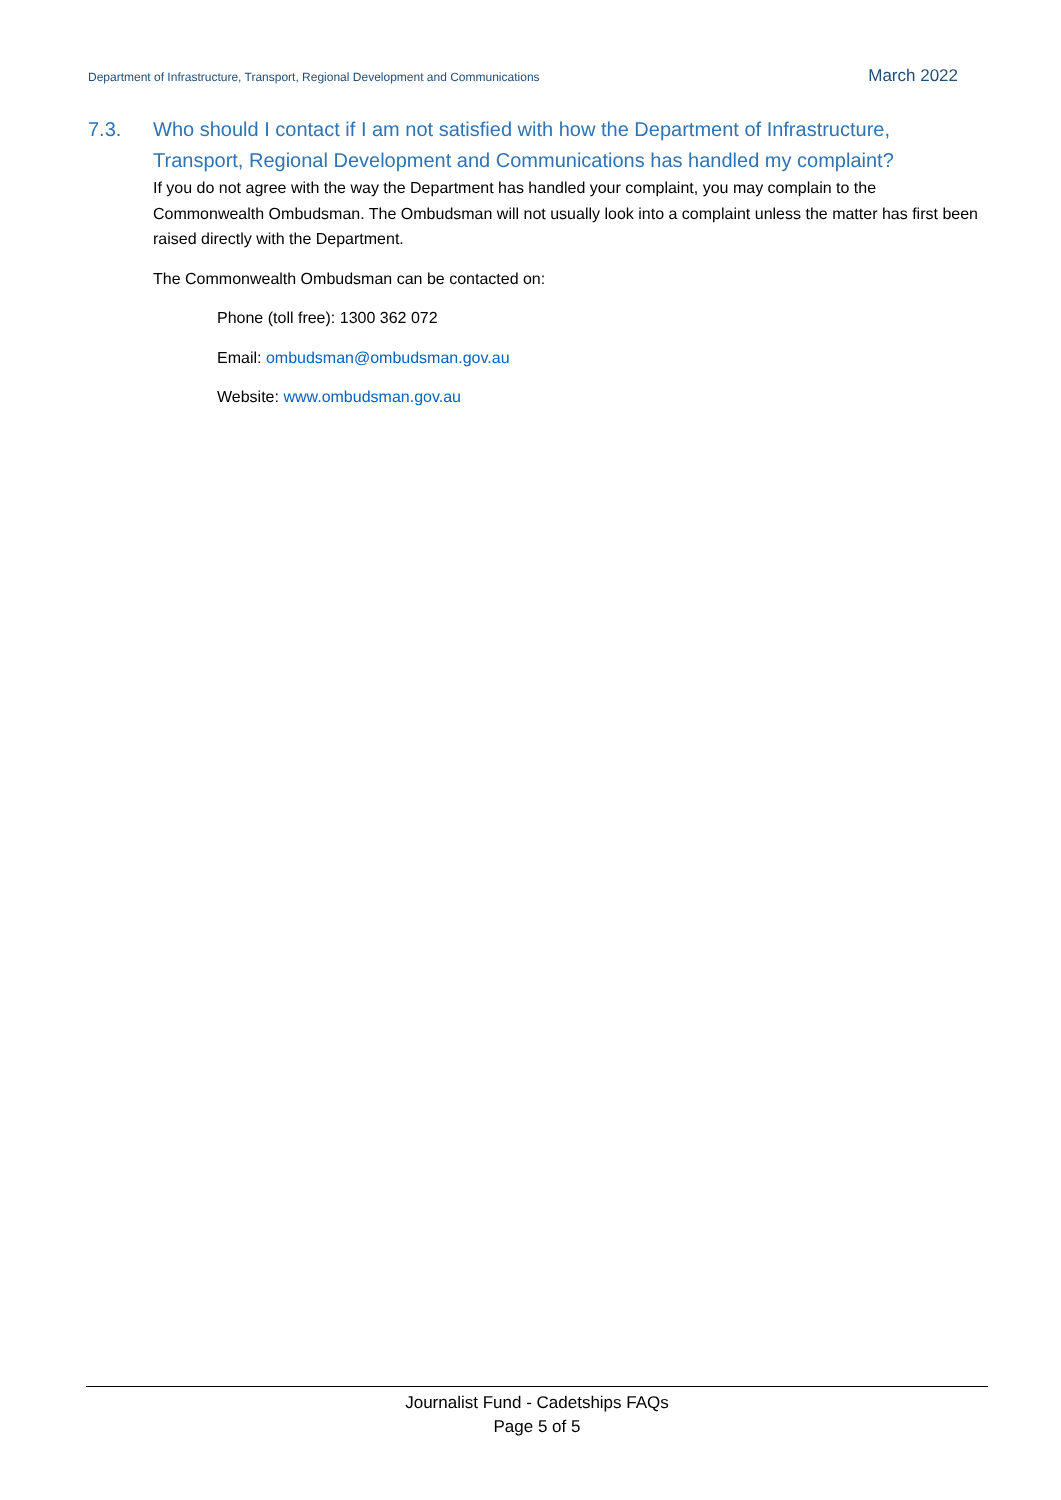Department of Infrastructure, Transport, Regional Development and Communications March 2022
7.3. Who should I contact if I am not satisfied with how the Department of Infrastructure, Transport, Regional Development and Communications has handled my complaint?
If you do not agree with the way the Department has handled your complaint, you may complain to the Commonwealth Ombudsman. The Ombudsman will not usually look into a complaint unless the matter has first been raised directly with the Department.
The Commonwealth Ombudsman can be contacted on:
Phone (toll free): 1300 362 072
Email: ombudsman@ombudsman.gov.au
Website: www.ombudsman.gov.au
Journalist Fund - Cadetships FAQs
Page 5 of 5